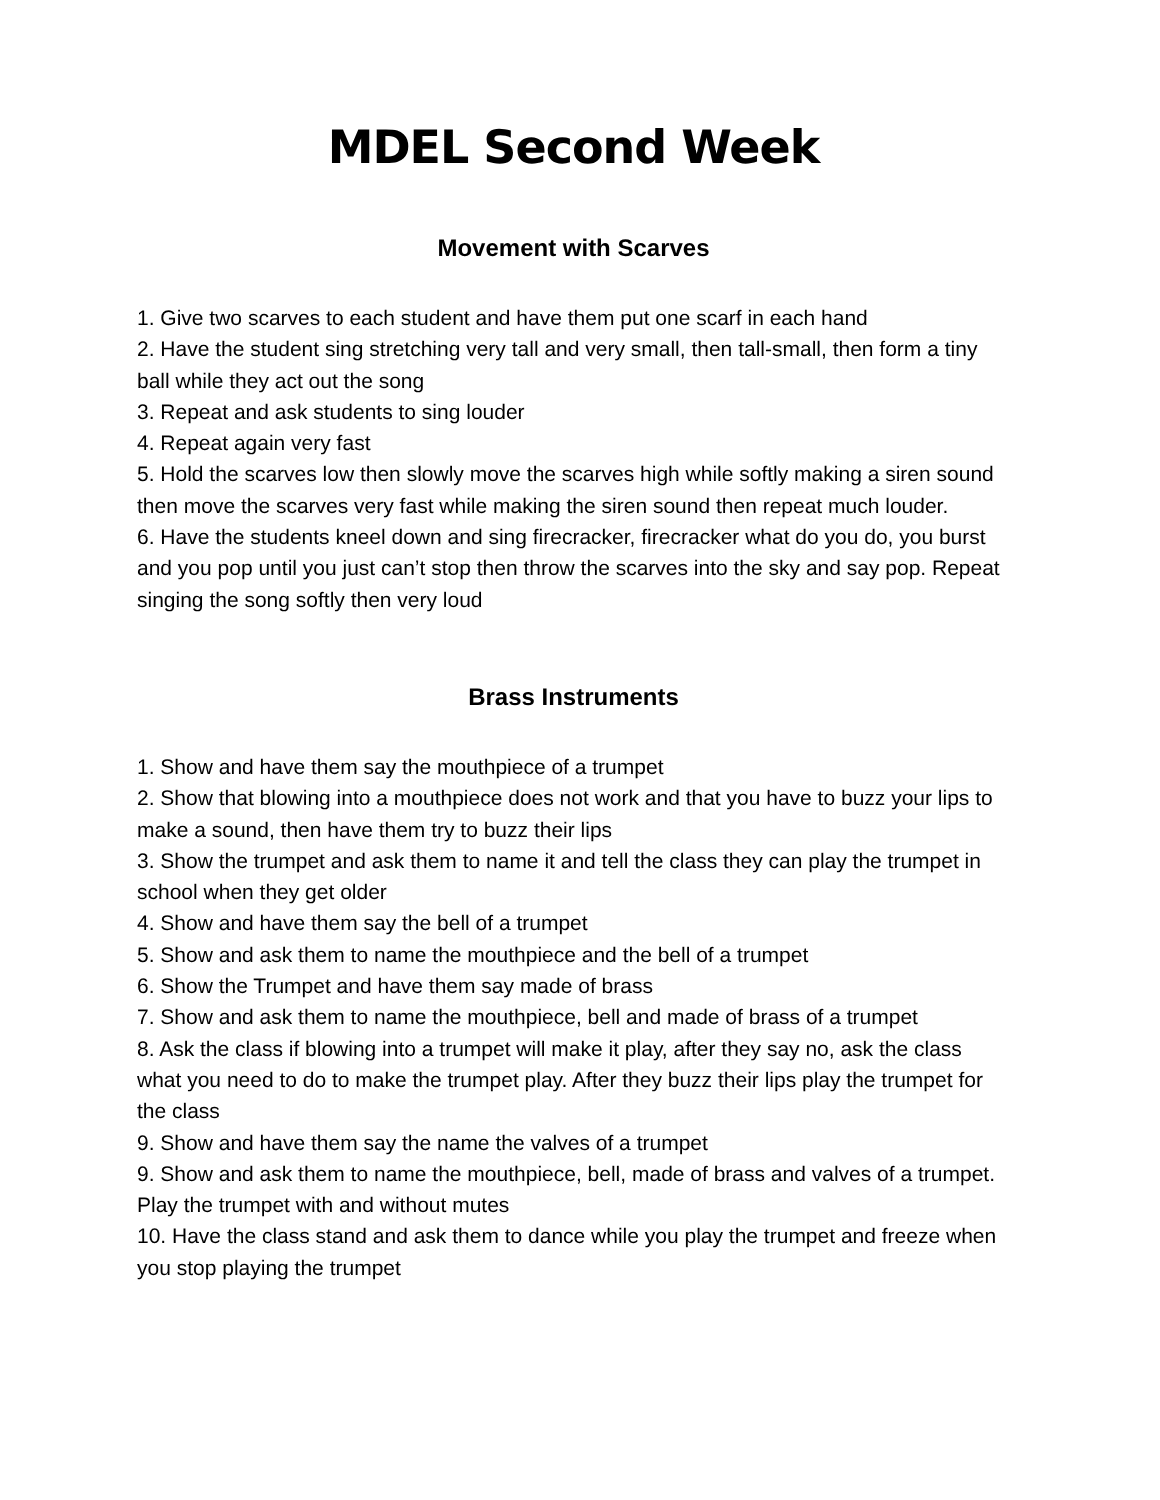MDEL Second Week
Movement with Scarves
1. Give two scarves to each student and have them put one scarf in each hand
2. Have the student sing stretching very tall and very small, then tall-small, then form a tiny ball while they act out the song
3. Repeat and ask students to sing louder
4. Repeat again very fast
5. Hold the scarves low then slowly move the scarves high while softly making a siren sound then move the scarves very fast while making the siren sound then repeat much louder.
6. Have the students kneel down and sing firecracker, firecracker what do you do, you burst and you pop until you just can’t stop then throw the scarves into the sky and say pop. Repeat singing the song softly then very loud
Brass Instruments
1. Show and have them say the mouthpiece of a trumpet
2. Show that blowing into a mouthpiece does not work and that you have to buzz your lips to make a sound, then have them try to buzz their lips
3. Show the trumpet and ask them to name it and tell the class they can play the trumpet in school when they get older
4. Show and have them say the bell of a trumpet
5. Show and ask them to name the mouthpiece and the bell of a trumpet
6. Show the Trumpet and have them say made of brass
7. Show and ask them to name the mouthpiece, bell and made of brass of a trumpet
8. Ask the class if blowing into a trumpet will make it play, after they say no, ask the class what you need to do to make the trumpet play. After they buzz their lips play the trumpet for the class
9. Show and have them say the name the valves of a trumpet
9. Show and ask them to name the mouthpiece, bell, made of brass and valves of a trumpet. Play the trumpet with and without mutes
10. Have the class stand and ask them to dance while you play the trumpet and freeze when you stop playing the trumpet